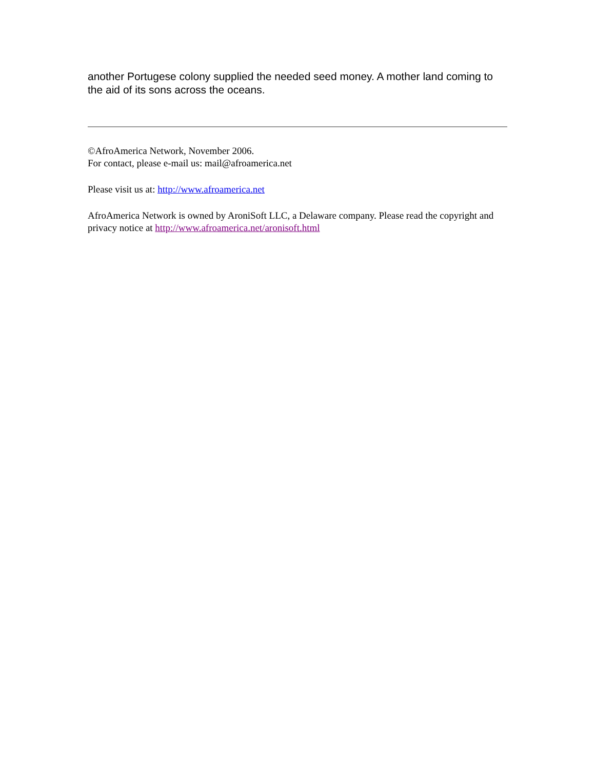another Portugese colony supplied the needed seed money. A mother land coming to the aid of its sons across the oceans.
©AfroAmerica Network, November 2006.
For contact, please e-mail us: mail@afroamerica.net
Please visit us at: http://www.afroamerica.net
AfroAmerica Network is owned by AroniSoft LLC, a Delaware company. Please read the copyright and privacy notice at http://www.afroamerica.net/aronisoft.html